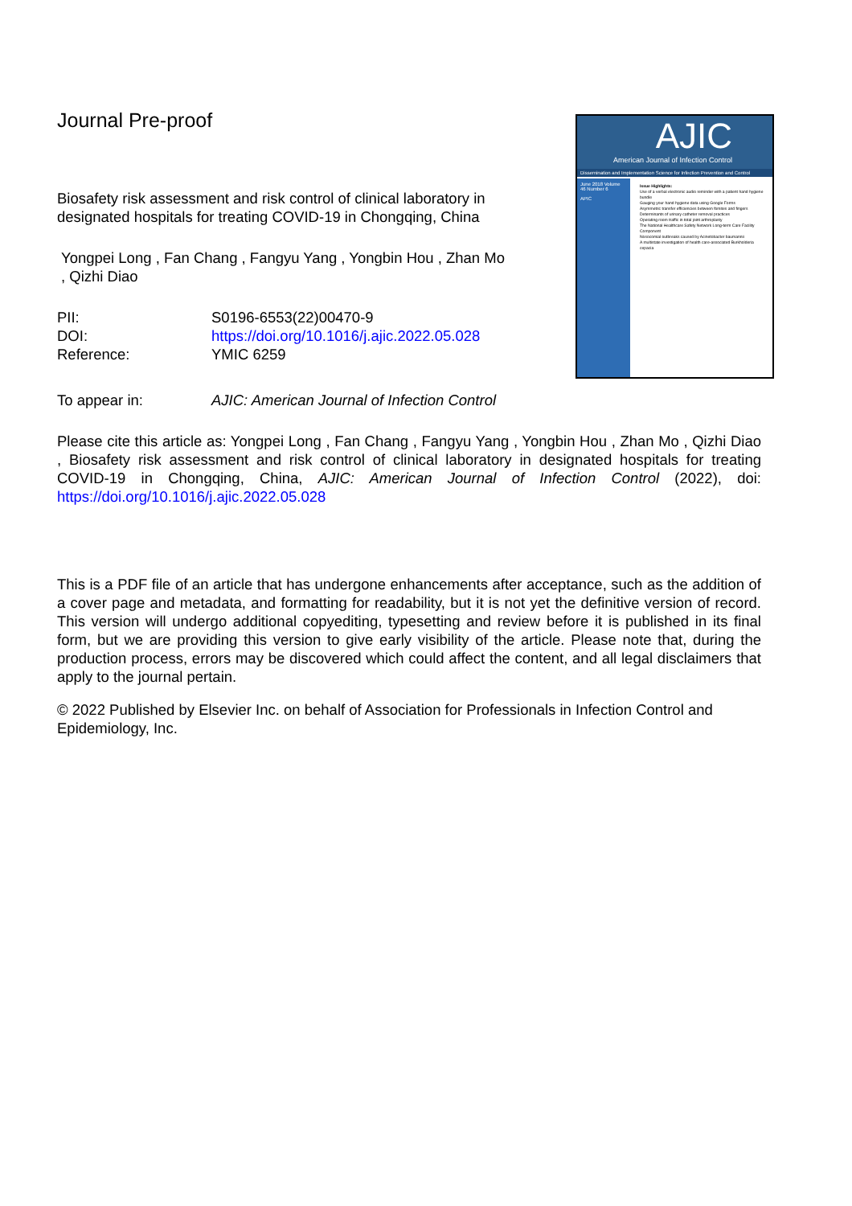Journal Pre-proof
Biosafety risk assessment and risk control of clinical laboratory in designated hospitals for treating COVID-19 in Chongqing, China
Yongpei Long , Fan Chang , Fangyu Yang , Yongbin Hou , Zhan Mo , Qizhi Diao
| PII: | S0196-6553(22)00470-9 |
| DOI: | https://doi.org/10.1016/j.ajic.2022.05.028 |
| Reference: | YMIC 6259 |
| To appear in: | AJIC: American Journal of Infection Control |
Please cite this article as: Yongpei Long , Fan Chang , Fangyu Yang , Yongbin Hou , Zhan Mo , Qizhi Diao , Biosafety risk assessment and risk control of clinical laboratory in designated hospitals for treating COVID-19 in Chongqing, China, AJIC: American Journal of Infection Control (2022), doi: https://doi.org/10.1016/j.ajic.2022.05.028
This is a PDF file of an article that has undergone enhancements after acceptance, such as the addition of a cover page and metadata, and formatting for readability, but it is not yet the definitive version of record. This version will undergo additional copyediting, typesetting and review before it is published in its final form, but we are providing this version to give early visibility of the article. Please note that, during the production process, errors may be discovered which could affect the content, and all legal disclaimers that apply to the journal pertain.
© 2022 Published by Elsevier Inc. on behalf of Association for Professionals in Infection Control and Epidemiology, Inc.
AJIC
American Journal of Infection Control
Dissemination and Implementation Science for Infection Prevention and Control
June 2018 Volume 46 Number 6
APIC
Issue Highlights:
Use of a verbal electronic audio reminder with a patient hand hygiene bundle
Gauging your hand hygiene data using Google Forms
Asymmetric transfer efficiencies between fomites and fingers
Determinants of urinary catheter removal practices
Operating room traffic in total joint arthroplasty
The National Healthcare Safety Network Long-term Care Facility Component
Nosocomial outbreaks caused by Acinetobacter baumannii
A multistate investigation of health care-associated Burkholderia cepacia